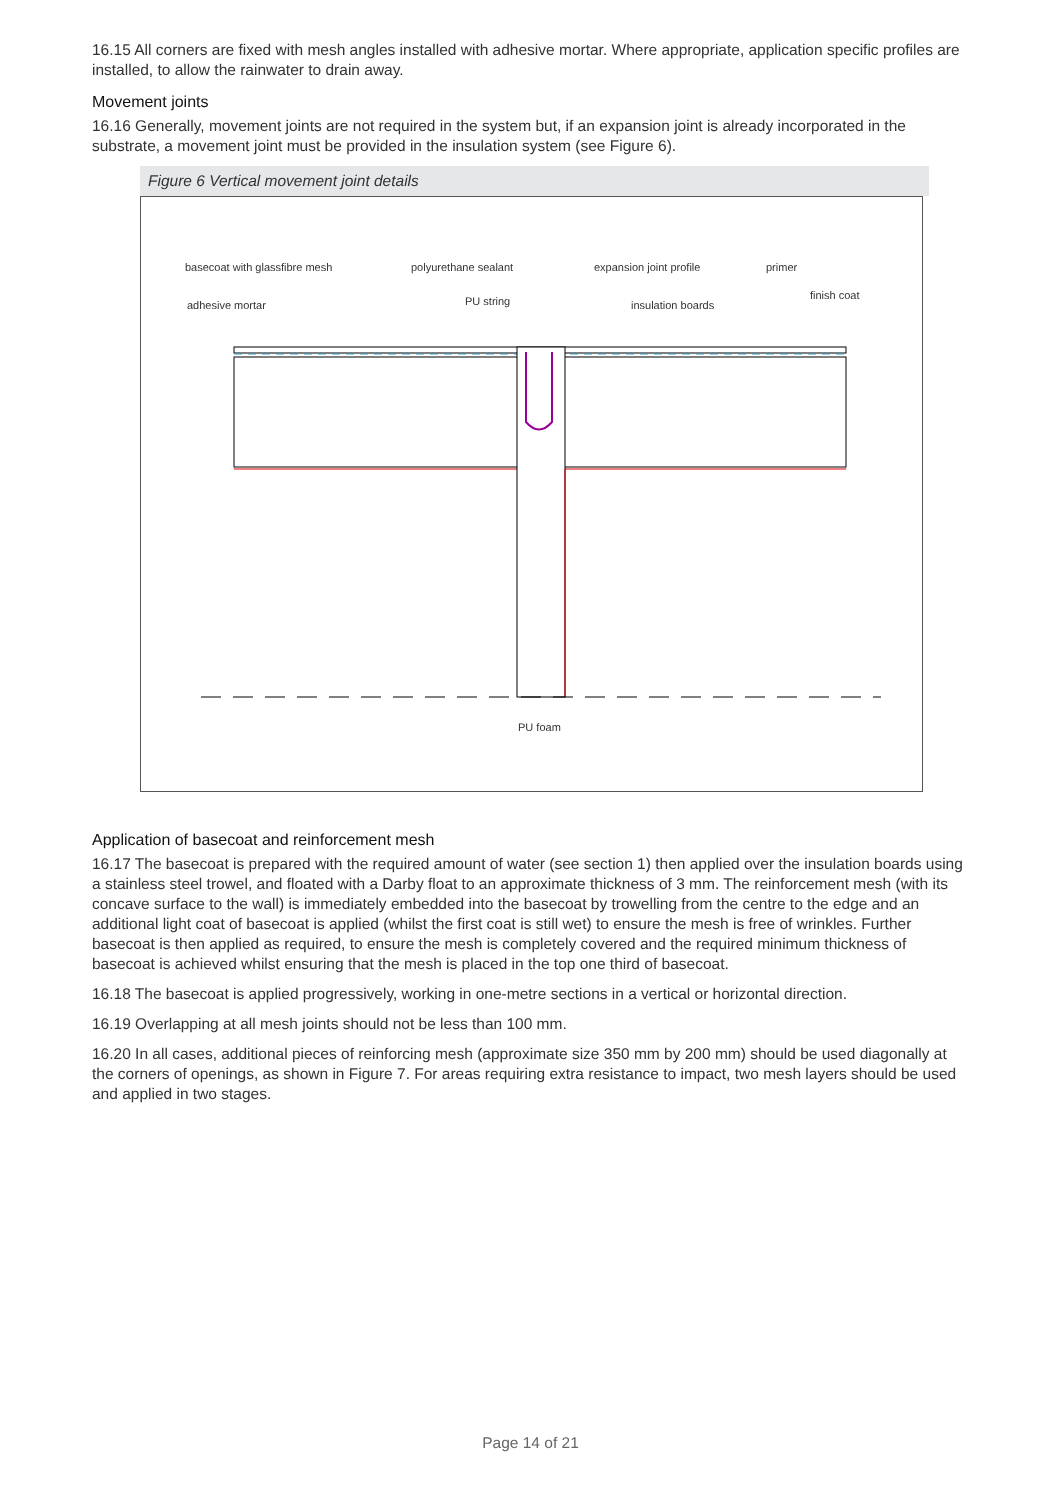16.15 All corners are fixed with mesh angles installed with adhesive mortar. Where appropriate, application specific profiles are installed, to allow the rainwater to drain away.
Movement joints
16.16 Generally, movement joints are not required in the system but, if an expansion joint is already incorporated in the substrate, a movement joint must be provided in the insulation system (see Figure 6).
Figure 6 Vertical movement joint details
basecoat with glassfibre mesh polyurethane sealant expansion joint profile primer
adhesive mortar PU string insulation boards
finish coat
PU foam
Application of basecoat and reinforcement mesh
16.17 The basecoat is prepared with the required amount of water (see section 1) then applied over the insulation boards using a stainless steel trowel, and floated with a Darby float to an approximate thickness of 3 mm. The reinforcement mesh (with its concave surface to the wall) is immediately embedded into the basecoat by trowelling from the centre to the edge and an additional light coat of basecoat is applied (whilst the first coat is still wet) to ensure the mesh is free of wrinkles. Further basecoat is then applied as required, to ensure the mesh is completely covered and the required minimum thickness of basecoat is achieved whilst ensuring that the mesh is placed in the top one third of basecoat.
16.18 The basecoat is applied progressively, working in one-metre sections in a vertical or horizontal direction.
16.19 Overlapping at all mesh joints should not be less than 100 mm.
16.20 In all cases, additional pieces of reinforcing mesh (approximate size 350 mm by 200 mm) should be used diagonally at the corners of openings, as shown in Figure 7. For areas requiring extra resistance to impact, two mesh layers should be used and applied in two stages.
Page 14 of 21